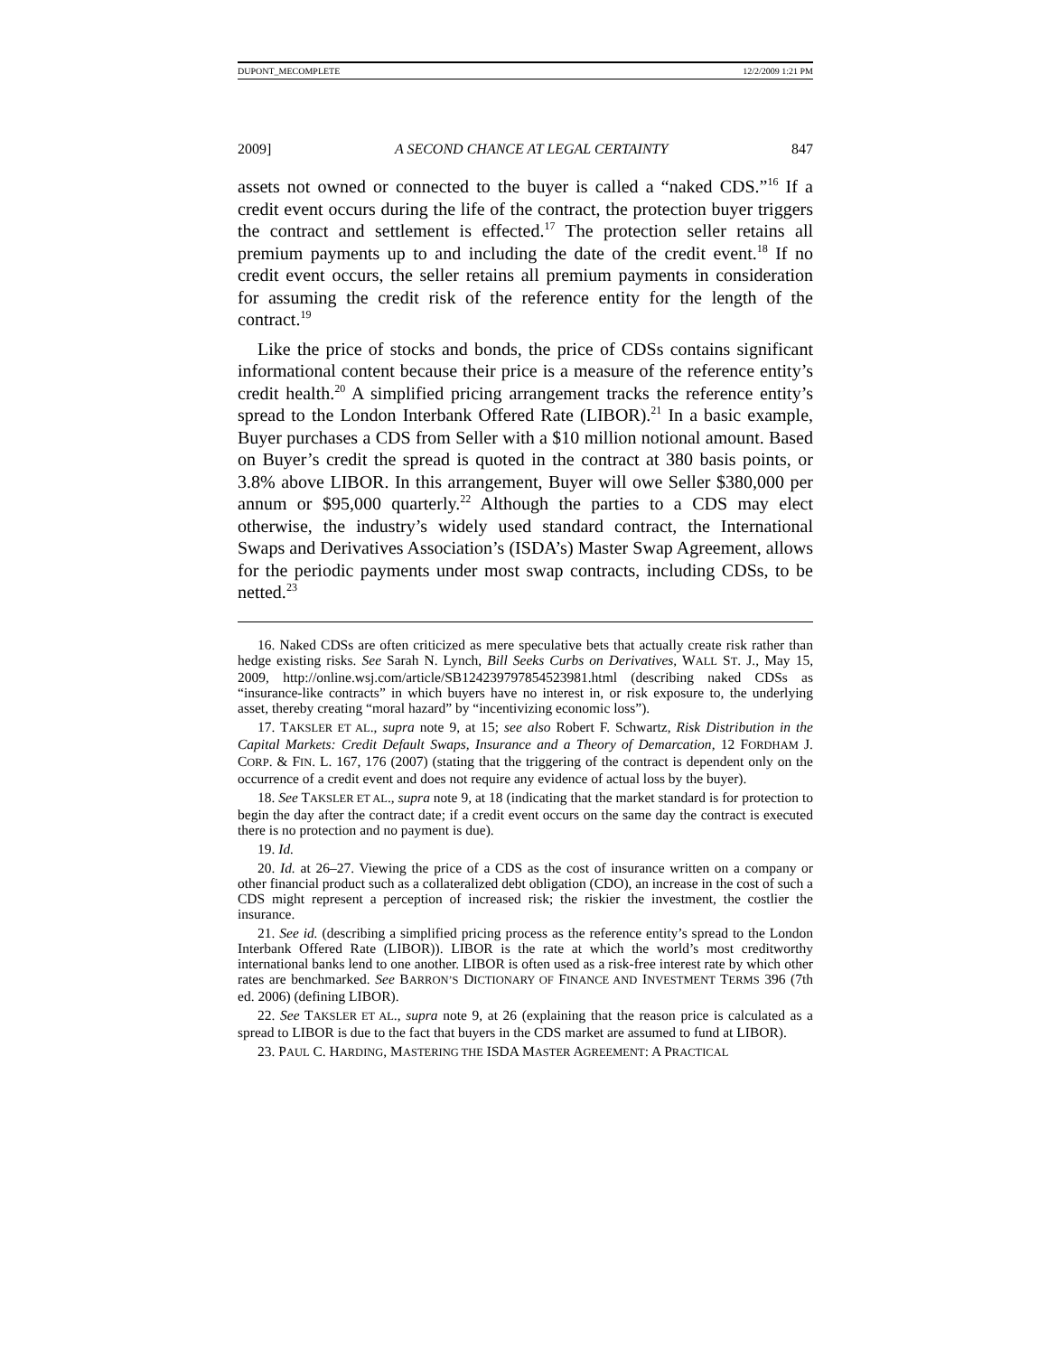DUPONT_MECOMPLETE 12/2/2009 1:21 PM
2009] A SECOND CHANCE AT LEGAL CERTAINTY 847
assets not owned or connected to the buyer is called a “naked CDS.”<sup>16</sup> If a credit event occurs during the life of the contract, the protection buyer triggers the contract and settlement is effected.<sup>17</sup> The protection seller retains all premium payments up to and including the date of the credit event.<sup>18</sup> If no credit event occurs, the seller retains all premium payments in consideration for assuming the credit risk of the reference entity for the length of the contract.<sup>19</sup>
Like the price of stocks and bonds, the price of CDSs contains significant informational content because their price is a measure of the reference entity’s credit health.<sup>20</sup> A simplified pricing arrangement tracks the reference entity’s spread to the London Interbank Offered Rate (LIBOR).<sup>21</sup> In a basic example, Buyer purchases a CDS from Seller with a $10 million notional amount. Based on Buyer’s credit the spread is quoted in the contract at 380 basis points, or 3.8% above LIBOR. In this arrangement, Buyer will owe Seller $380,000 per annum or $95,000 quarterly.<sup>22</sup> Although the parties to a CDS may elect otherwise, the industry’s widely used standard contract, the International Swaps and Derivatives Association’s (ISDA’s) Master Swap Agreement, allows for the periodic payments under most swap contracts, including CDSs, to be netted.<sup>23</sup>
16. Naked CDSs are often criticized as mere speculative bets that actually create risk rather than hedge existing risks. See Sarah N. Lynch, Bill Seeks Curbs on Derivatives, WALL ST. J., May 15, 2009, http://online.wsj.com/article/SB124239797854523981.html (describing naked CDSs as “insurance-like contracts” in which buyers have no interest in, or risk exposure to, the underlying asset, thereby creating “moral hazard” by “incentivizing economic loss”).
17. TAKSLER ET AL., supra note 9, at 15; see also Robert F. Schwartz, Risk Distribution in the Capital Markets: Credit Default Swaps, Insurance and a Theory of Demarcation, 12 FORDHAM J. CORP. & FIN. L. 167, 176 (2007) (stating that the triggering of the contract is dependent only on the occurrence of a credit event and does not require any evidence of actual loss by the buyer).
18. See TAKSLER ET AL., supra note 9, at 18 (indicating that the market standard is for protection to begin the day after the contract date; if a credit event occurs on the same day the contract is executed there is no protection and no payment is due).
19. Id.
20. Id. at 26–27. Viewing the price of a CDS as the cost of insurance written on a company or other financial product such as a collateralized debt obligation (CDO), an increase in the cost of such a CDS might represent a perception of increased risk; the riskier the investment, the costlier the insurance.
21. See id. (describing a simplified pricing process as the reference entity’s spread to the London Interbank Offered Rate (LIBOR)). LIBOR is the rate at which the world’s most creditworthy international banks lend to one another. LIBOR is often used as a risk-free interest rate by which other rates are benchmarked. See BARRON’S DICTIONARY OF FINANCE AND INVESTMENT TERMS 396 (7th ed. 2006) (defining LIBOR).
22. See TAKSLER ET AL., supra note 9, at 26 (explaining that the reason price is calculated as a spread to LIBOR is due to the fact that buyers in the CDS market are assumed to fund at LIBOR).
23. PAUL C. HARDING, MASTERING THE ISDA MASTER AGREEMENT: A PRACTICAL